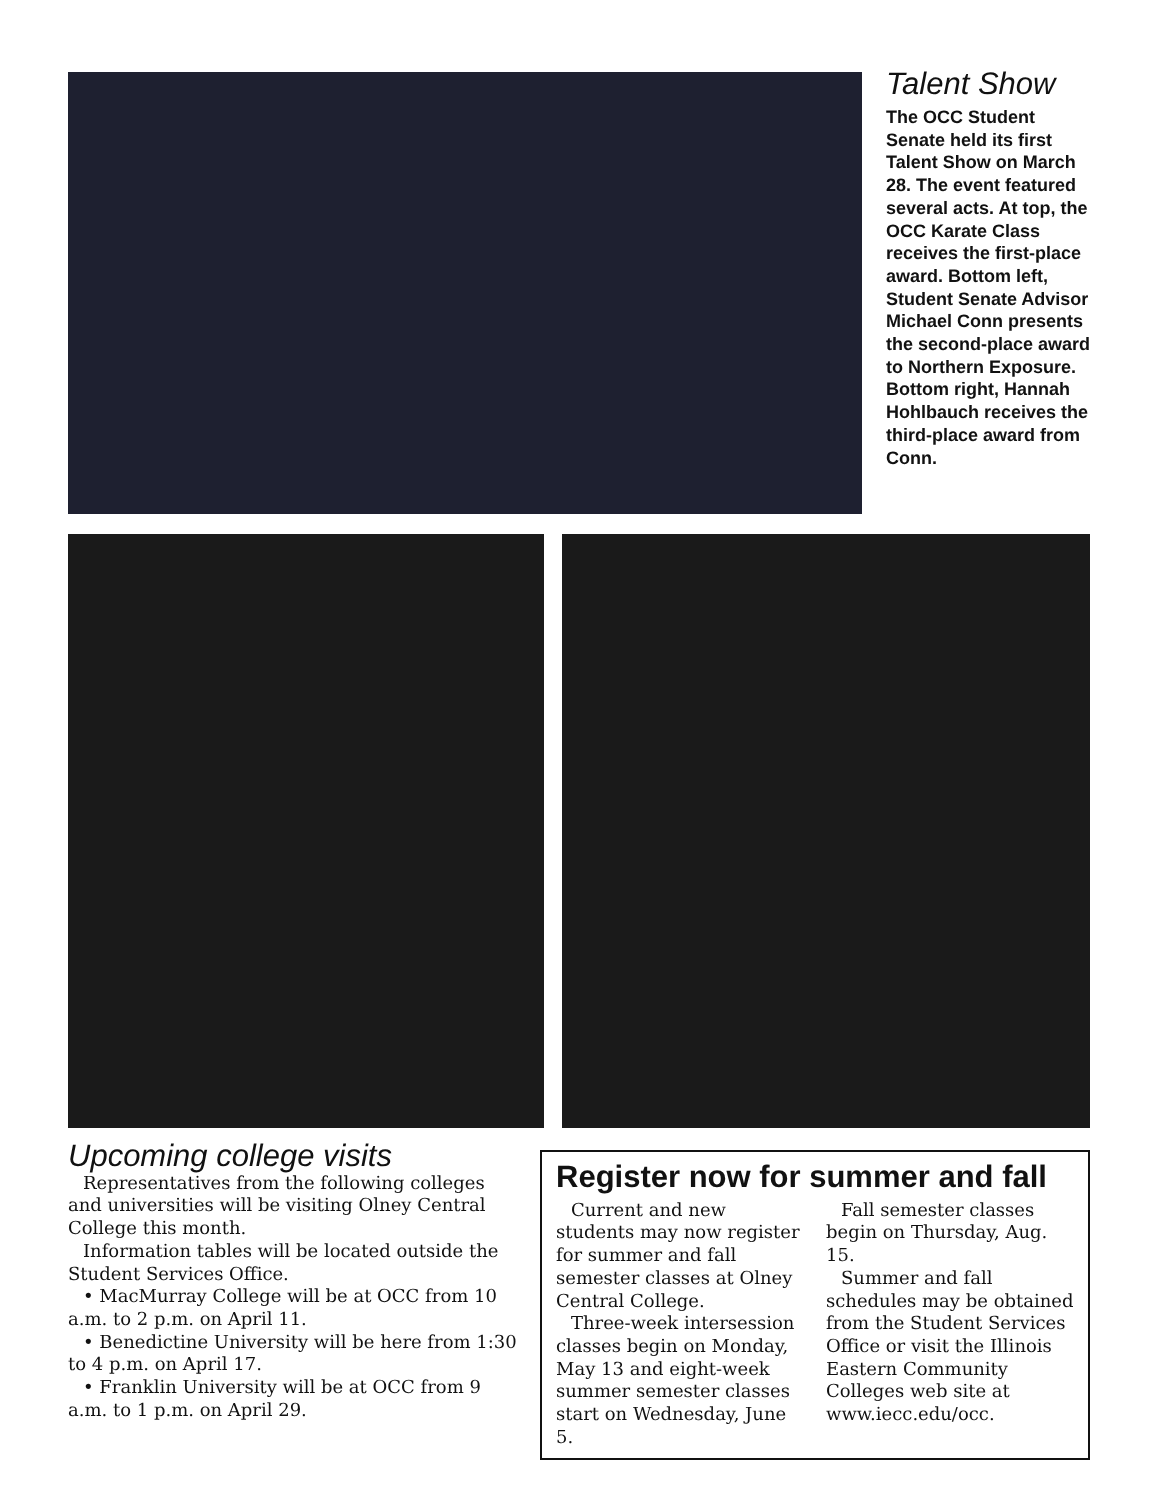Talent Show
The OCC Student Senate held its first Talent Show on March 28. The event featured several acts. At top, the OCC Karate Class receives the first-place award. Bottom left, Student Senate Advisor Michael Conn presents the second-place award to Northern Exposure. Bottom right, Hannah Hohlbauch receives the third-place award from Conn.
Upcoming college visits
Representatives from the following colleges and universities will be visiting Olney Central College this month.
Information tables will be located outside the Student Services Office.
• MacMurray College will be at OCC from 10 a.m. to 2 p.m. on April 11.
• Benedictine University will be here from 1:30 to 4 p.m. on April 17.
• Franklin University will be at OCC from 9 a.m. to 1 p.m. on April 29.
Register now for summer and fall
Current and new students may now register for summer and fall semester classes at Olney Central College.
Three-week intersession classes begin on Monday, May 13 and eight-week summer semester classes start on Wednesday, June 5.
Fall semester classes begin on Thursday, Aug. 15.
Summer and fall schedules may be obtained from the Student Services Office or visit the Illinois Eastern Community Colleges web site at www.iecc.edu/occ.